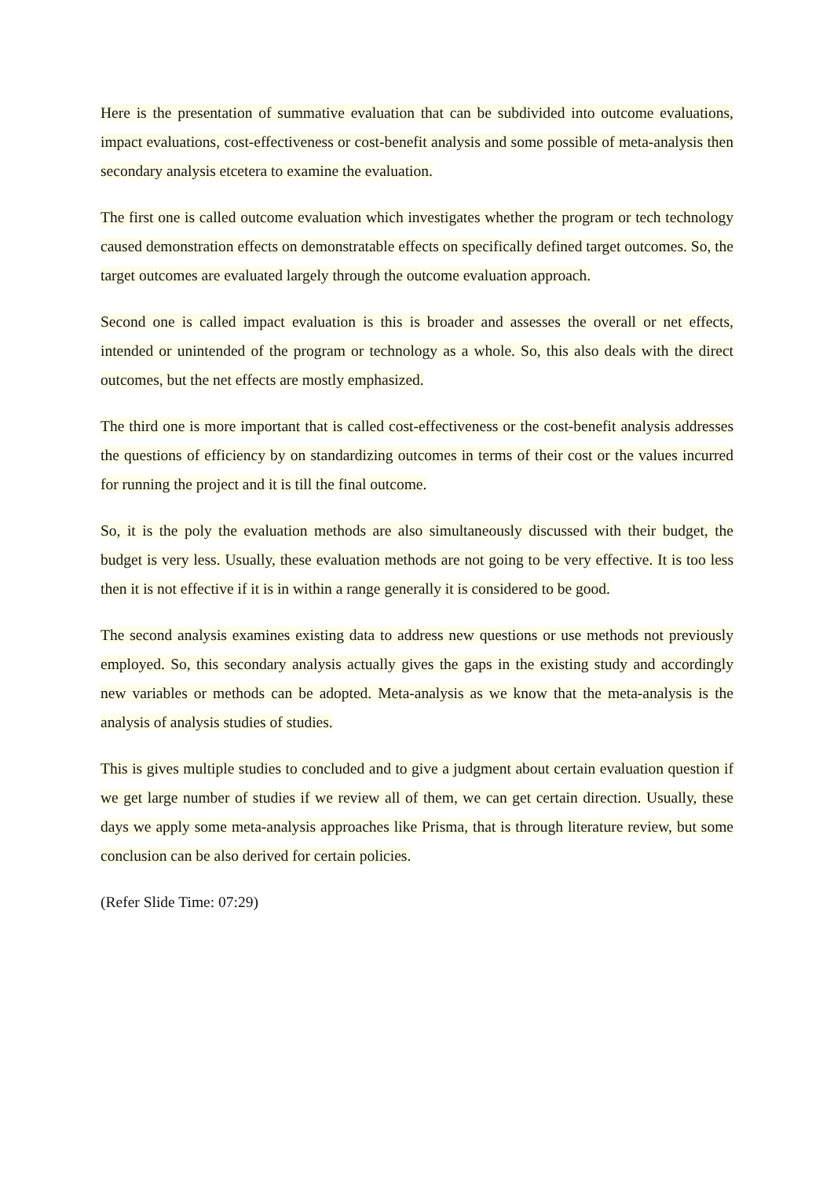Here is the presentation of summative evaluation that can be subdivided into outcome evaluations, impact evaluations, cost-effectiveness or cost-benefit analysis and some possible of meta-analysis then secondary analysis etcetera to examine the evaluation.
The first one is called outcome evaluation which investigates whether the program or tech technology caused demonstration effects on demonstratable effects on specifically defined target outcomes. So, the target outcomes are evaluated largely through the outcome evaluation approach.
Second one is called impact evaluation is this is broader and assesses the overall or net effects, intended or unintended of the program or technology as a whole. So, this also deals with the direct outcomes, but the net effects are mostly emphasized.
The third one is more important that is called cost-effectiveness or the cost-benefit analysis addresses the questions of efficiency by on standardizing outcomes in terms of their cost or the values incurred for running the project and it is till the final outcome.
So, it is the poly the evaluation methods are also simultaneously discussed with their budget, the budget is very less. Usually, these evaluation methods are not going to be very effective. It is too less then it is not effective if it is in within a range generally it is considered to be good.
The second analysis examines existing data to address new questions or use methods not previously employed. So, this secondary analysis actually gives the gaps in the existing study and accordingly new variables or methods can be adopted. Meta-analysis as we know that the meta-analysis is the analysis of analysis studies of studies.
This is gives multiple studies to concluded and to give a judgment about certain evaluation question if we get large number of studies if we review all of them, we can get certain direction. Usually, these days we apply some meta-analysis approaches like Prisma, that is through literature review, but some conclusion can be also derived for certain policies.
(Refer Slide Time: 07:29)